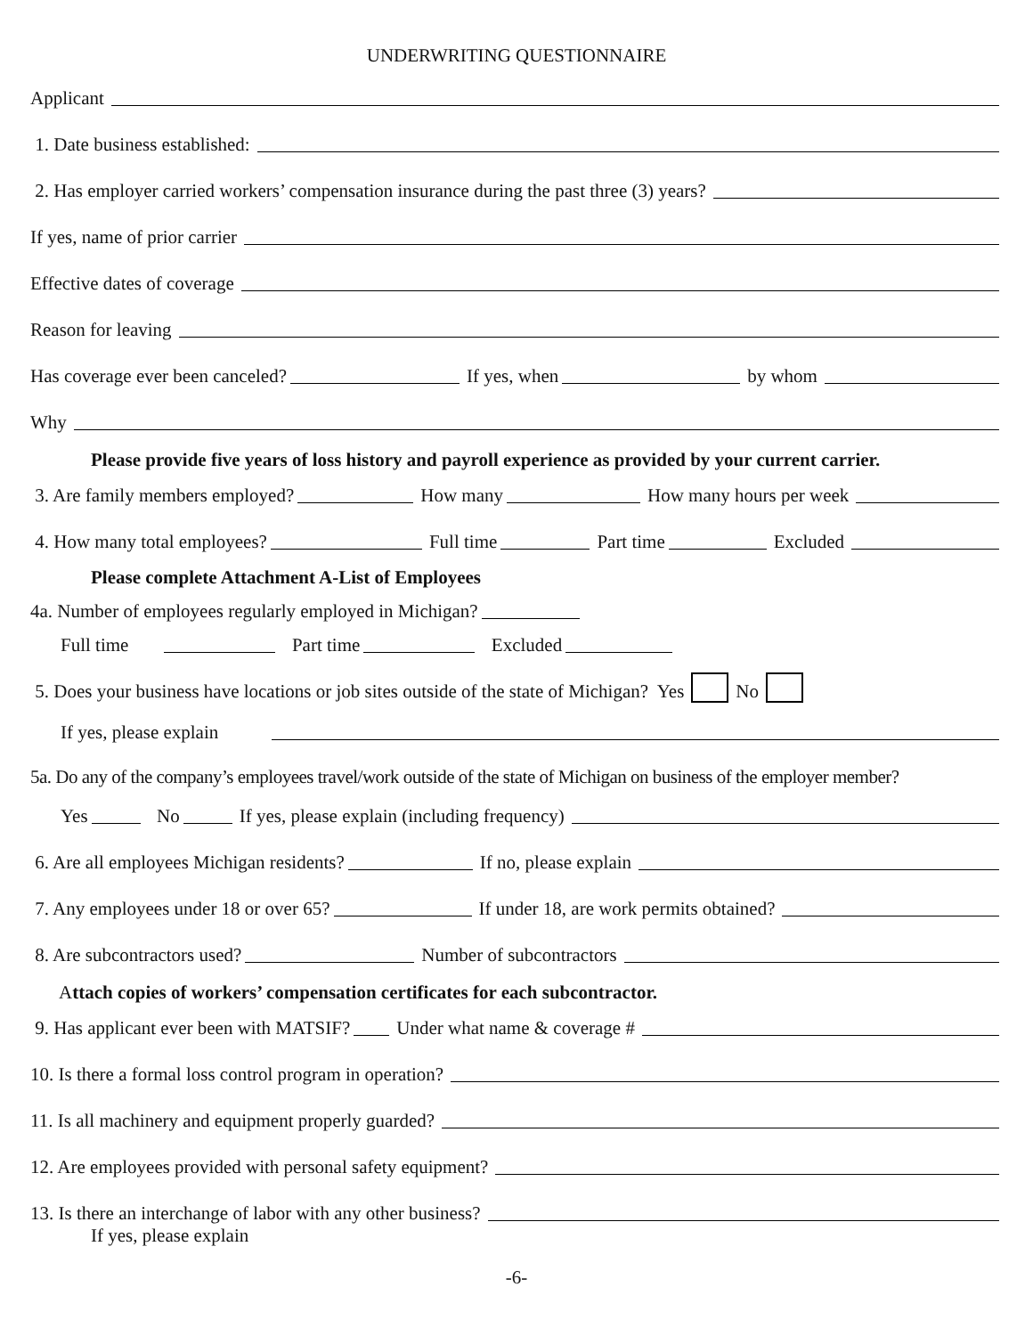UNDERWRITING QUESTIONNAIRE
Applicant
1. Date business established:
2. Has employer carried workers’ compensation insurance during the past three (3) years?
If yes, name of prior carrier
Effective dates of coverage
Reason for leaving
Has coverage ever been canceled? If yes, when by whom
Why
Please provide five years of loss history and payroll experience as provided by your current carrier.
3. Are family members employed? How many How many hours per week
4. How many total employees? Full time Part time Excluded
Please complete Attachment A-List of Employees
4a. Number of employees regularly employed in Michigan?
Full time Part time Excluded
5. Does your business have locations or job sites outside of the state of Michigan? Yes No
If yes, please explain
5a. Do any of the company’s employees travel/work outside of the state of Michigan on business of the employer member?
Yes No If yes, please explain (including frequency)
6. Are all employees Michigan residents? If no, please explain
7. Any employees under 18 or over 65? If under 18, are work permits obtained?
8. Are subcontractors used? Number of subcontractors
A ttach copies of workers’ compensation certificates for each subcontractor.
9. Has applicant ever been with MATSIF? Under what name & coverage #
10. Is there a formal loss control program in operation?
11. Is all machinery and equipment properly guarded?
12. Are employees provided with personal safety equipment?
13. Is there an interchange of labor with any other business?
If yes, please explain
-6-